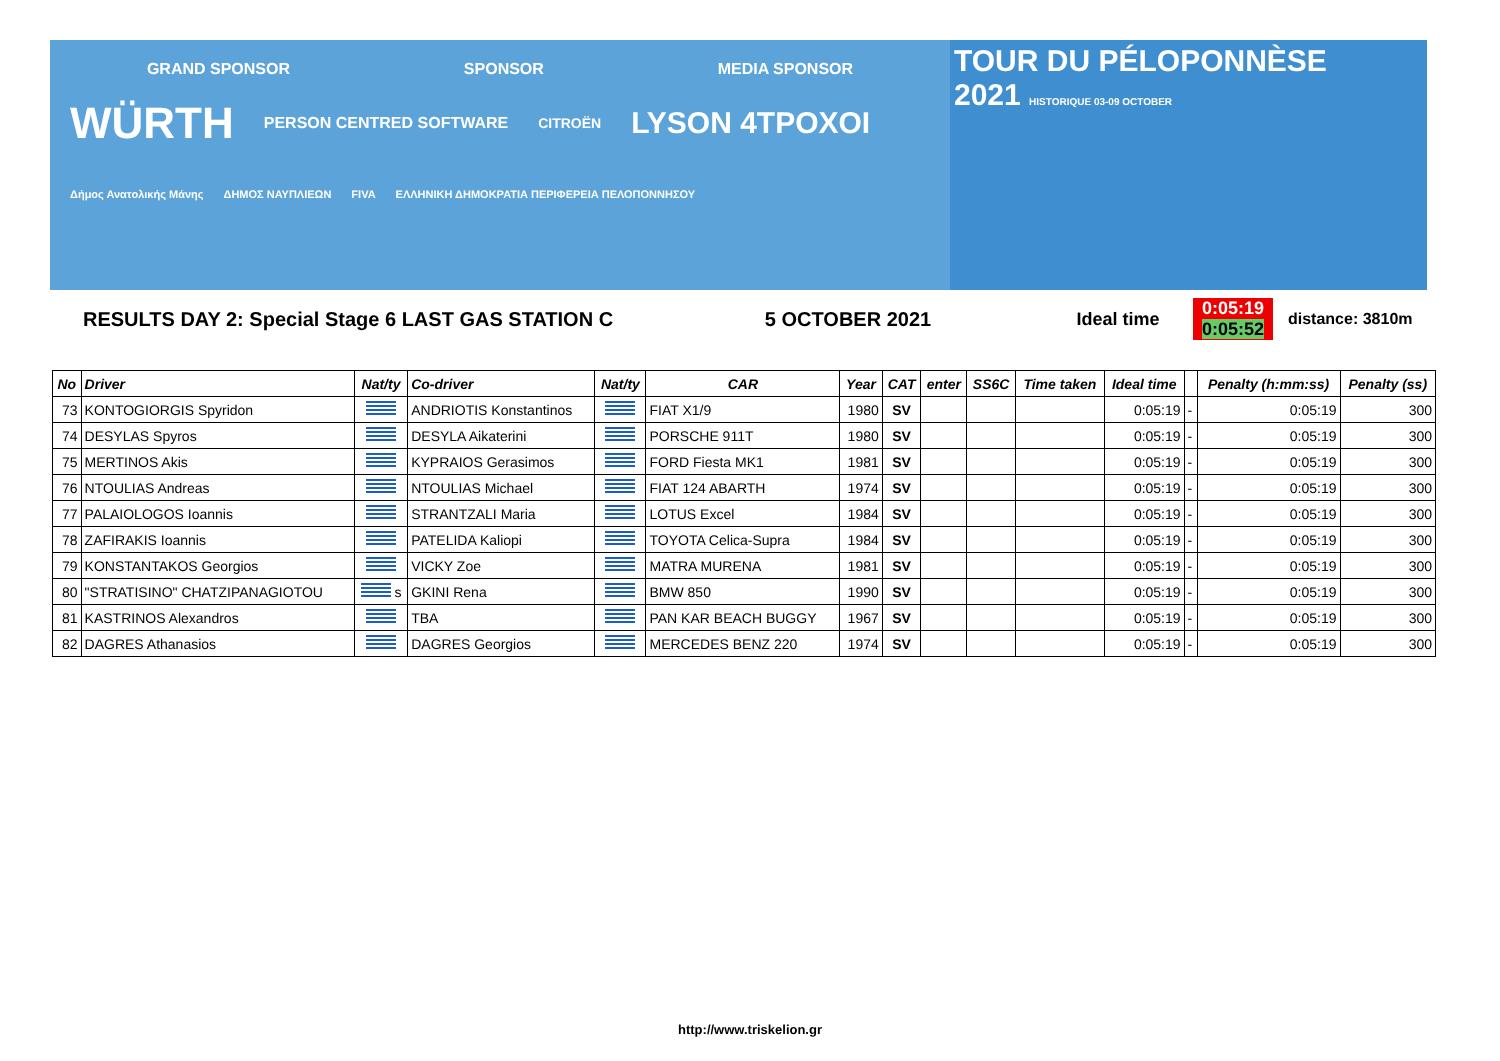GRAND SPONSOR SPONSOR MEDIA SPONSOR
WÜRTH PERSON CENTRED SOFTWARE CITROËN LYSON 4TPOXOI
Δήμος Ανατολικής Μάνης ΔΗΜΟΣ ΝΑΥΠΛΙΕΩΝ FIVA ΕΛΛΗΝΙΚΗ ΔΗΜΟΚΡΑΤΙΑ ΠΕΡΙΦΕΡΕΙΑ ΠΕΛΟΠΟΝΝΗΣΟΥ
TOUR DU PÉLOPONNÈSE
2021 HISTORIQUE 03-09 OCTOBER
RESULTS DAY 2: Special Stage 6 LAST GAS STATION C 5 OCTOBER 2021 Ideal time 0:05:19
0:05:52 distance: 3810m
| No | Driver | Nat/ty | Co-driver | Nat/ty | CAR | Year | CAT | enter | SS6C | Time taken | Ideal time | | Penalty (h:mm:ss) | Penalty (ss) |
| --- | --- | --- | --- | --- | --- | --- | --- | --- | --- | --- | --- | --- | --- | --- |
| 73 | KONTOGIORGIS Spyridon | | ANDRIOTIS Konstantinos | | FIAT X1/9 | 1980 | SV | | | | 0:05:19 | - | 0:05:19 | 300 |
| 74 | DESYLAS Spyros | | DESYLA Aikaterini | | PORSCHE 911T | 1980 | SV | | | | 0:05:19 | - | 0:05:19 | 300 |
| 75 | MERTINOS Akis | | KYPRAIOS Gerasimos | | FORD Fiesta MK1 | 1981 | SV | | | | 0:05:19 | - | 0:05:19 | 300 |
| 76 | NTOULIAS Andreas | | NTOULIAS Michael | | FIAT 124 ABARTH | 1974 | SV | | | | 0:05:19 | - | 0:05:19 | 300 |
| 77 | PALAIOLOGOS Ioannis | | STRANTZALI Maria | | LOTUS Excel | 1984 | SV | | | | 0:05:19 | - | 0:05:19 | 300 |
| 78 | ZAFIRAKIS Ioannis | | PATELIDA Kaliopi | | TOYOTA Celica-Supra | 1984 | SV | | | | 0:05:19 | - | 0:05:19 | 300 |
| 79 | KONSTANTAKOS Georgios | | VICKY Zoe | | MATRA MURENA | 1981 | SV | | | | 0:05:19 | - | 0:05:19 | 300 |
| 80 | "STRATISINO" CHATZIPANAGIOTOU | s | GKINI Rena | | BMW 850 | 1990 | SV | | | | 0:05:19 | - | 0:05:19 | 300 |
| 81 | KASTRINOS Alexandros | | TBA | | PAN KAR BEACH BUGGY | 1967 | SV | | | | 0:05:19 | - | 0:05:19 | 300 |
| 82 | DAGRES Athanasios | | DAGRES Georgios | | MERCEDES BENZ 220 | 1974 | SV | | | | 0:05:19 | - | 0:05:19 | 300 |
http://www.triskelion.gr